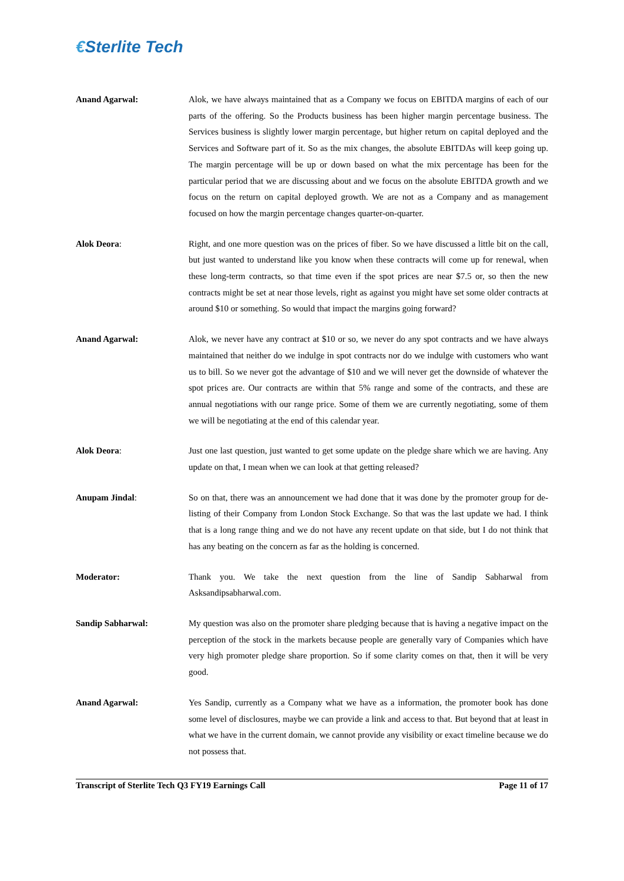€Sterlite Tech
Anand Agarwal: Alok, we have always maintained that as a Company we focus on EBITDA margins of each of our parts of the offering. So the Products business has been higher margin percentage business. The Services business is slightly lower margin percentage, but higher return on capital deployed and the Services and Software part of it. So as the mix changes, the absolute EBITDAs will keep going up. The margin percentage will be up or down based on what the mix percentage has been for the particular period that we are discussing about and we focus on the absolute EBITDA growth and we focus on the return on capital deployed growth. We are not as a Company and as management focused on how the margin percentage changes quarter-on-quarter.
Alok Deora: Right, and one more question was on the prices of fiber. So we have discussed a little bit on the call, but just wanted to understand like you know when these contracts will come up for renewal, when these long-term contracts, so that time even if the spot prices are near $7.5 or, so then the new contracts might be set at near those levels, right as against you might have set some older contracts at around $10 or something. So would that impact the margins going forward?
Anand Agarwal: Alok, we never have any contract at $10 or so, we never do any spot contracts and we have always maintained that neither do we indulge in spot contracts nor do we indulge with customers who want us to bill. So we never got the advantage of $10 and we will never get the downside of whatever the spot prices are. Our contracts are within that 5% range and some of the contracts, and these are annual negotiations with our range price. Some of them we are currently negotiating, some of them we will be negotiating at the end of this calendar year.
Alok Deora: Just one last question, just wanted to get some update on the pledge share which we are having. Any update on that, I mean when we can look at that getting released?
Anupam Jindal: So on that, there was an announcement we had done that it was done by the promoter group for de-listing of their Company from London Stock Exchange. So that was the last update we had. I think that is a long range thing and we do not have any recent update on that side, but I do not think that has any beating on the concern as far as the holding is concerned.
Moderator: Thank you. We take the next question from the line of Sandip Sabharwal from Asksandipsabharwal.com.
Sandip Sabharwal: My question was also on the promoter share pledging because that is having a negative impact on the perception of the stock in the markets because people are generally vary of Companies which have very high promoter pledge share proportion. So if some clarity comes on that, then it will be very good.
Anand Agarwal: Yes Sandip, currently as a Company what we have as a information, the promoter book has done some level of disclosures, maybe we can provide a link and access to that. But beyond that at least in what we have in the current domain, we cannot provide any visibility or exact timeline because we do not possess that.
Transcript of Sterlite Tech Q3 FY19 Earnings Call Page 11 of 17